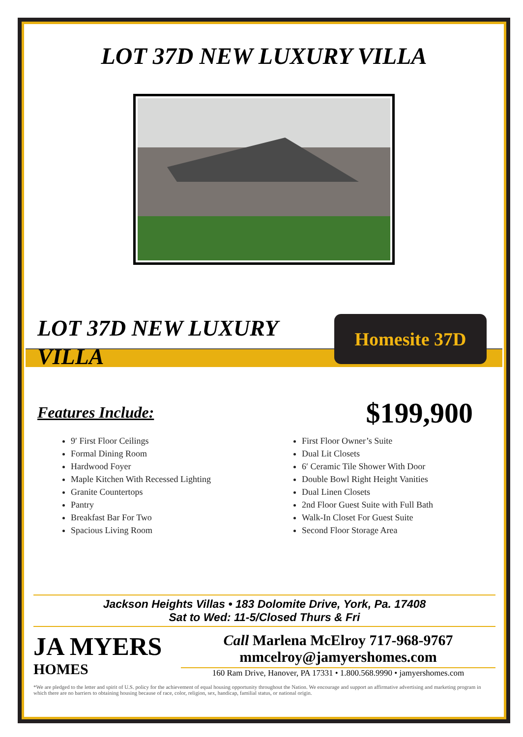LOT 37D NEW LUXURY VILLA
LOT 37D NEW LUXURY VILLA
Homesite 37D
Features Include:
$199,900
9′ First Floor Ceilings
Formal Dining Room
Hardwood Foyer
Maple Kitchen With Recessed Lighting
Granite Countertops
Pantry
Breakfast Bar For Two
Spacious Living Room
First Floor Owner’s Suite
Dual Lit Closets
6′ Ceramic Tile Shower With Door
Double Bowl Right Height Vanities
Dual Linen Closets
2nd Floor Guest Suite with Full Bath
Walk-In Closet For Guest Suite
Second Floor Storage Area
Jackson Heights Villas • 183 Dolomite Drive, York, Pa. 17408
Sat to Wed: 11-5/Closed Thurs & Fri
JA MYERS
HOMES
Call Marlena McElroy 717-968-9767
mmcelroy@jamyershomes.com
160 Ram Drive, Hanover, PA 17331 • 1.800.568.9990 • jamyershomes.com
*We are pledged to the letter and spirit of U.S. policy for the achievement of equal housing opportunity throughout the Nation. We encourage and support an affirmative advertising and marketing program in which there are no barriers to obtaining housing because of race, color, religion, sex, handicap, familial status, or national origin.